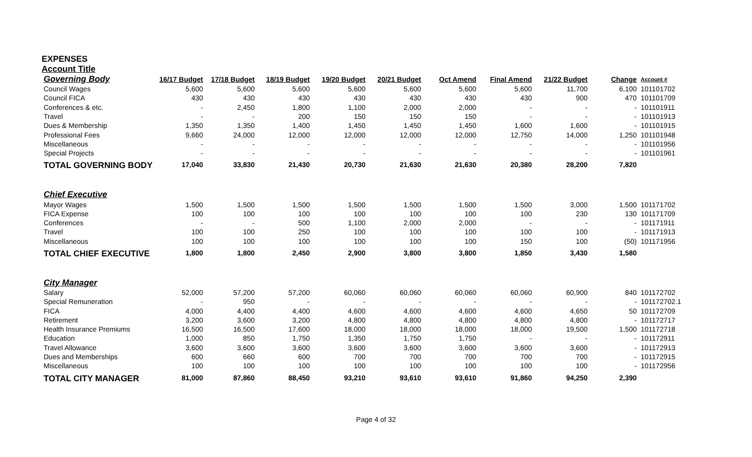EXPENSES
Account Title
| Governing Body | 16/17 Budget | 17/18 Budget | 18/19 Budget | 19/20 Budget | 20/21 Budget | Oct Amend | Final Amend | 21/22 Budget | Change | Account # |
| --- | --- | --- | --- | --- | --- | --- | --- | --- | --- | --- |
| Council Wages | 5,600 | 5,600 | 5,600 | 5,600 | 5,600 | 5,600 | 5,600 | 11,700 | 6,100 | 101101702 |
| Council FICA | 430 | 430 | 430 | 430 | 430 | 430 | 430 | 900 | 470 | 101101709 |
| Conferences & etc. | - | 2,450 | 1,800 | 1,100 | 2,000 | 2,000 | - | - | - | 101101911 |
| Travel | - | - | 200 | 150 | 150 | 150 | - | - | - | 101101913 |
| Dues & Membership | 1,350 | 1,350 | 1,400 | 1,450 | 1,450 | 1,450 | 1,600 | 1,600 | - | 101101915 |
| Professional Fees | 9,660 | 24,000 | 12,000 | 12,000 | 12,000 | 12,000 | 12,750 | 14,000 | 1,250 | 101101948 |
| Miscellaneous | - | - | - | - | - | - | - | - | - | 101101956 |
| Special Projects | - | - | - | - | - | - | - | - | - | 101101961 |
| TOTAL GOVERNING BODY | 17,040 | 33,830 | 21,430 | 20,730 | 21,630 | 21,630 | 20,380 | 28,200 | 7,820 | |
| Chief Executive | | | | | | | | | | |
| Mayor Wages | 1,500 | 1,500 | 1,500 | 1,500 | 1,500 | 1,500 | 1,500 | 3,000 | 1,500 | 101171702 |
| FICA Expense | 100 | 100 | 100 | 100 | 100 | 100 | 100 | 230 | 130 | 101171709 |
| Conferences | - | - | 500 | 1,100 | 2,000 | 2,000 | - | - | - | 101171911 |
| Travel | 100 | 100 | 250 | 100 | 100 | 100 | 100 | 100 | - | 101171913 |
| Miscellaneous | 100 | 100 | 100 | 100 | 100 | 100 | 150 | 100 | (50) | 101171956 |
| TOTAL CHIEF EXECUTIVE | 1,800 | 1,800 | 2,450 | 2,900 | 3,800 | 3,800 | 1,850 | 3,430 | 1,580 | |
| City Manager | | | | | | | | | | |
| Salary | 52,000 | 57,200 | 57,200 | 60,060 | 60,060 | 60,060 | 60,060 | 60,900 | 840 | 101172702 |
| Special Remuneration | - | 950 | - | - | - | - | - | - | - | 101172702.1 |
| FICA | 4,000 | 4,400 | 4,400 | 4,600 | 4,600 | 4,600 | 4,600 | 4,650 | 50 | 101172709 |
| Retirement | 3,200 | 3,600 | 3,200 | 4,800 | 4,800 | 4,800 | 4,800 | 4,800 | - | 101172717 |
| Health Insurance Premiums | 16,500 | 16,500 | 17,600 | 18,000 | 18,000 | 18,000 | 18,000 | 19,500 | 1,500 | 101172718 |
| Education | 1,000 | 850 | 1,750 | 1,350 | 1,750 | 1,750 | - | - | - | 101172911 |
| Travel Allowance | 3,600 | 3,600 | 3,600 | 3,600 | 3,600 | 3,600 | 3,600 | 3,600 | - | 101172913 |
| Dues and Memberships | 600 | 660 | 600 | 700 | 700 | 700 | 700 | 700 | - | 101172915 |
| Miscellaneous | 100 | 100 | 100 | 100 | 100 | 100 | 100 | 100 | - | 101172956 |
| TOTAL CITY MANAGER | 81,000 | 87,860 | 88,450 | 93,210 | 93,610 | 93,610 | 91,860 | 94,250 | 2,390 | |
Page 4 of 32